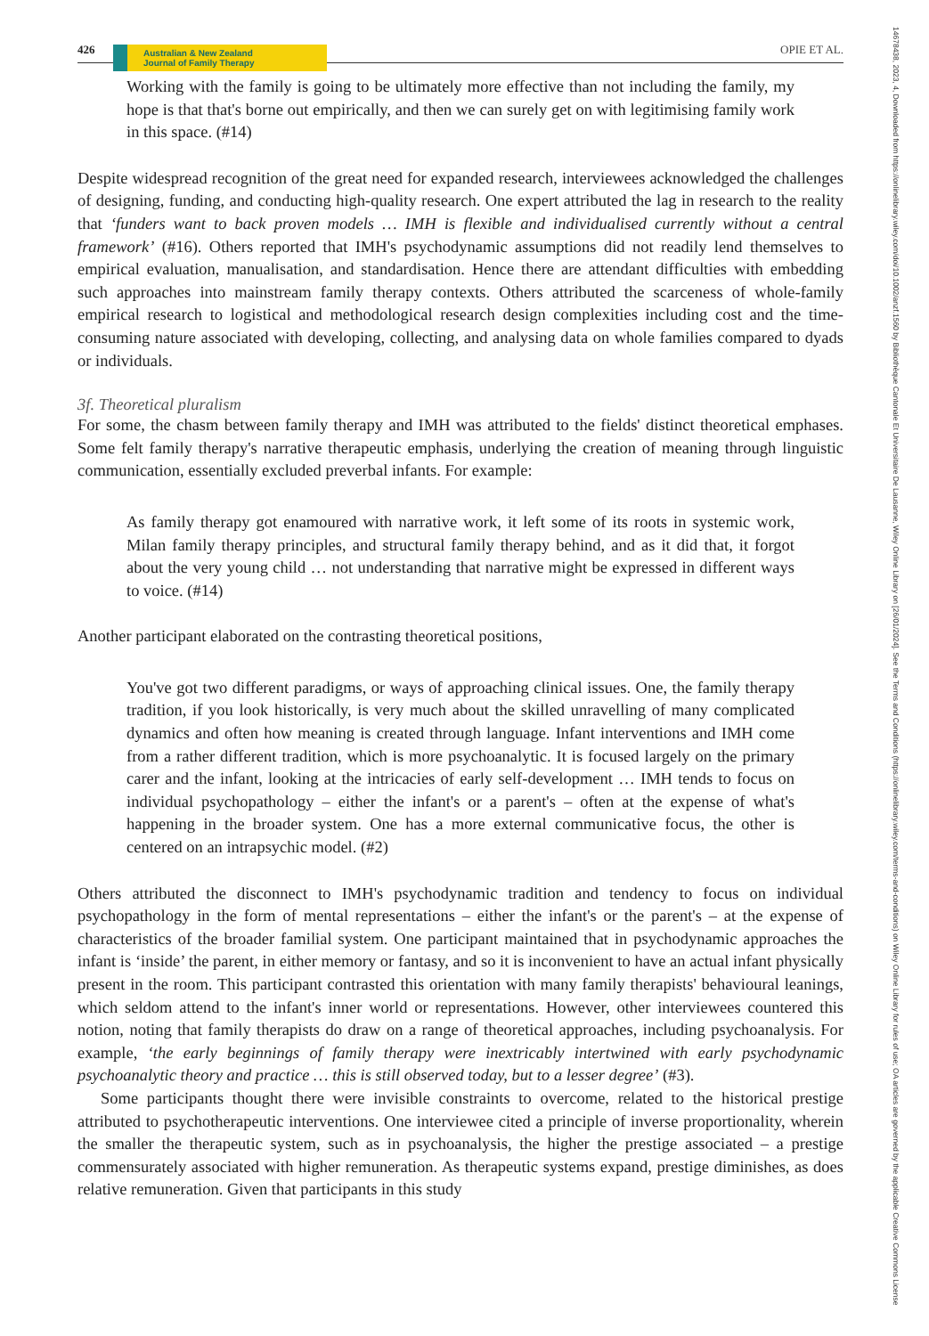426
Australian & New Zealand
Journal of Family Therapy
OPIE ET AL.
Working with the family is going to be ultimately more effective than not including the family, my hope is that that's borne out empirically, and then we can surely get on with legitimising family work in this space. (#14)
Despite widespread recognition of the great need for expanded research, interviewees acknowledged the challenges of designing, funding, and conducting high-quality research. One expert attributed the lag in research to the reality that ‘funders want to back proven models … IMH is flexible and individualised currently without a central framework’ (#16). Others reported that IMH's psychodynamic assumptions did not readily lend themselves to empirical evaluation, manualisation, and standardisation. Hence there are attendant difficulties with embedding such approaches into mainstream family therapy contexts. Others attributed the scarceness of whole-family empirical research to logistical and methodological research design complexities including cost and the time-consuming nature associated with developing, collecting, and analysing data on whole families compared to dyads or individuals.
3f. Theoretical pluralism
For some, the chasm between family therapy and IMH was attributed to the fields' distinct theoretical emphases. Some felt family therapy's narrative therapeutic emphasis, underlying the creation of meaning through linguistic communication, essentially excluded preverbal infants. For example:
As family therapy got enamoured with narrative work, it left some of its roots in systemic work, Milan family therapy principles, and structural family therapy behind, and as it did that, it forgot about the very young child … not understanding that narrative might be expressed in different ways to voice. (#14)
Another participant elaborated on the contrasting theoretical positions,
You've got two different paradigms, or ways of approaching clinical issues. One, the family therapy tradition, if you look historically, is very much about the skilled unravelling of many complicated dynamics and often how meaning is created through language. Infant interventions and IMH come from a rather different tradition, which is more psychoanalytic. It is focused largely on the primary carer and the infant, looking at the intricacies of early self-development … IMH tends to focus on individual psychopathology – either the infant's or a parent's – often at the expense of what's happening in the broader system. One has a more external communicative focus, the other is centered on an intrapsychic model. (#2)
Others attributed the disconnect to IMH's psychodynamic tradition and tendency to focus on individual psychopathology in the form of mental representations – either the infant's or the parent's – at the expense of characteristics of the broader familial system. One participant maintained that in psychodynamic approaches the infant is ‘inside’ the parent, in either memory or fantasy, and so it is inconvenient to have an actual infant physically present in the room. This participant contrasted this orientation with many family therapists' behavioural leanings, which seldom attend to the infant's inner world or representations. However, other interviewees countered this notion, noting that family therapists do draw on a range of theoretical approaches, including psychoanalysis. For example, ‘the early beginnings of family therapy were inextricably intertwined with early psychodynamic psychoanalytic theory and practice … this is still observed today, but to a lesser degree’ (#3).
Some participants thought there were invisible constraints to overcome, related to the historical prestige attributed to psychotherapeutic interventions. One interviewee cited a principle of inverse proportionality, wherein the smaller the therapeutic system, such as in psychoanalysis, the higher the prestige associated – a prestige commensurately associated with higher remuneration. As therapeutic systems expand, prestige diminishes, as does relative remuneration. Given that participants in this study
14678438, 2023, 4, Downloaded from https://onlinelibrary.wiley.com/doi/10.1002/anzf.1560 by Bibliothèque Cantonale Et Universitaire De Lausanne, Wiley Online Library on [26/01/2024]. See the Terms and Conditions (https://onlinelibrary.wiley.com/terms-and-conditions) on Wiley Online Library for rules of use; OA articles are governed by the applicable Creative Commons License